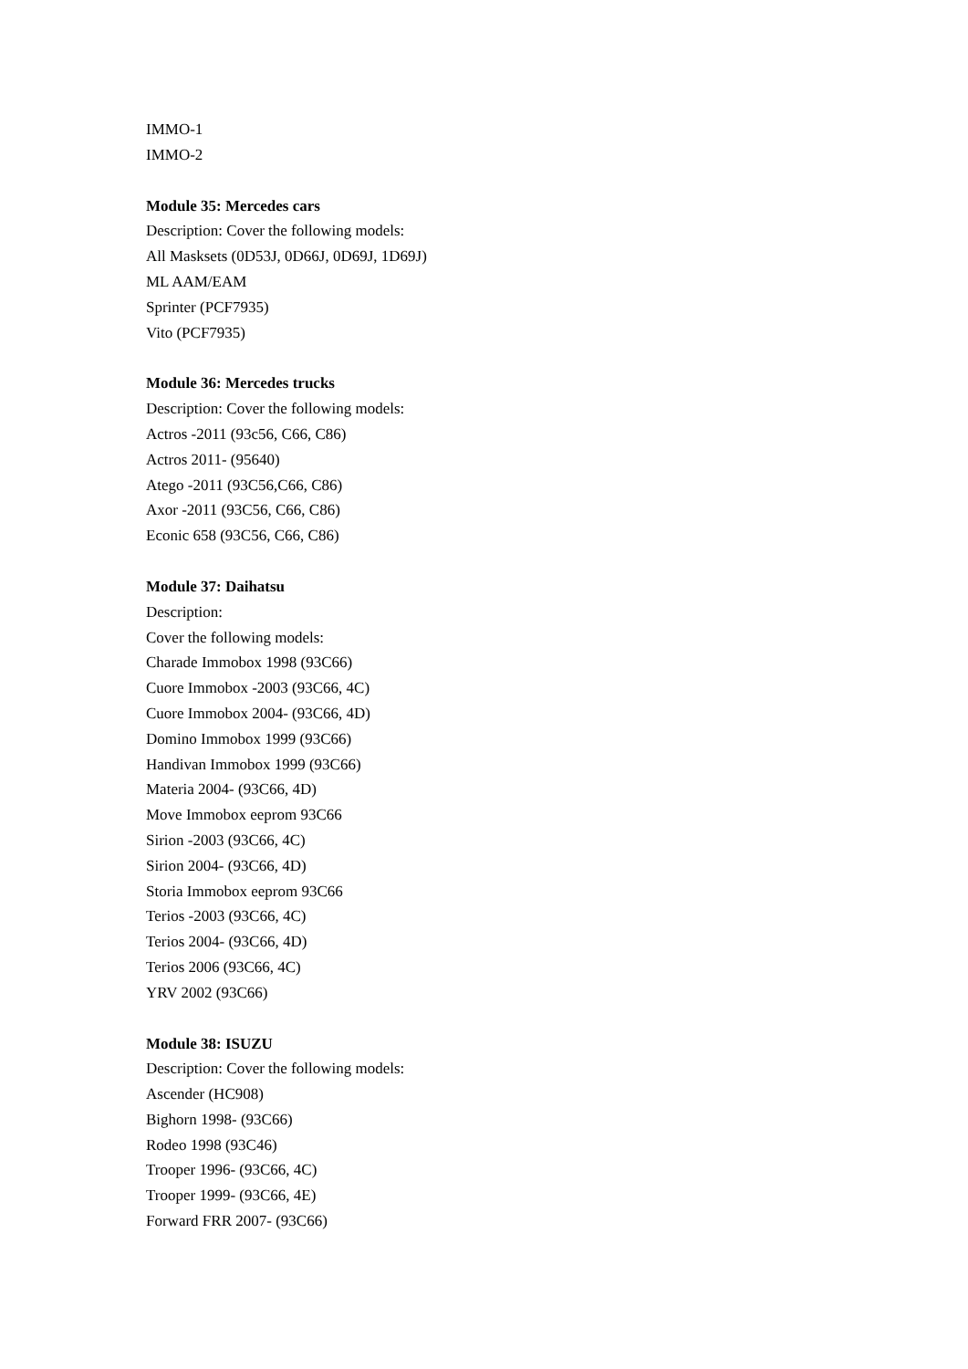IMMO-1
IMMO-2
Module 35: Mercedes cars
Description: Cover the following models:
All Masksets (0D53J, 0D66J, 0D69J, 1D69J)
ML AAM/EAM
Sprinter (PCF7935)
Vito (PCF7935)
Module 36: Mercedes trucks
Description: Cover the following models:
Actros -2011 (93c56, C66, C86)
Actros 2011- (95640)
Atego -2011 (93C56,C66, C86)
Axor -2011 (93C56, C66, C86)
Econic 658 (93C56, C66, C86)
Module 37: Daihatsu
Description:
Cover the following models:
Charade Immobox 1998 (93C66)
Cuore Immobox -2003 (93C66, 4C)
Cuore Immobox 2004- (93C66, 4D)
Domino Immobox 1999 (93C66)
Handivan Immobox 1999 (93C66)
Materia 2004- (93C66, 4D)
Move Immobox eeprom 93C66
Sirion -2003 (93C66, 4C)
Sirion 2004- (93C66, 4D)
Storia Immobox eeprom 93C66
Terios -2003 (93C66, 4C)
Terios 2004- (93C66, 4D)
Terios 2006 (93C66, 4C)
YRV 2002 (93C66)
Module 38: ISUZU
Description: Cover the following models:
Ascender (HC908)
Bighorn 1998- (93C66)
Rodeo 1998 (93C46)
Trooper 1996- (93C66, 4C)
Trooper 1999- (93C66, 4E)
Forward FRR 2007- (93C66)